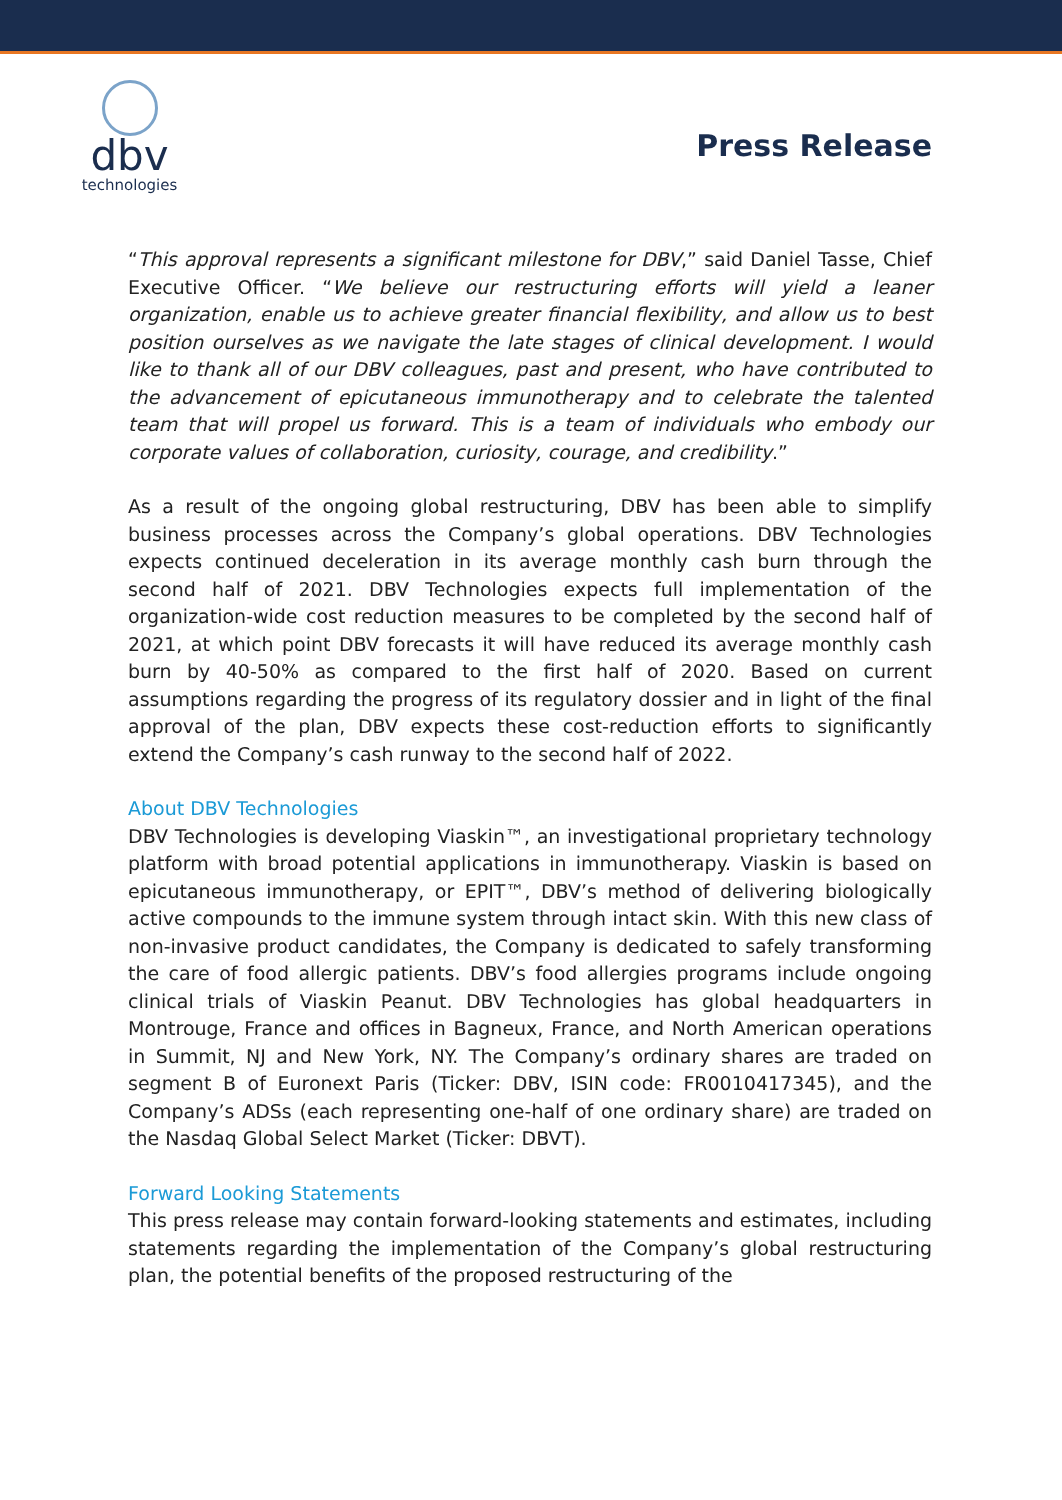dbv
technologies
Press Release
“This approval represents a significant milestone for DBV,” said Daniel Tasse, Chief Executive Officer. “We believe our restructuring efforts will yield a leaner organization, enable us to achieve greater financial flexibility, and allow us to best position ourselves as we navigate the late stages of clinical development. I would like to thank all of our DBV colleagues, past and present, who have contributed to the advancement of epicutaneous immunotherapy and to celebrate the talented team that will propel us forward. This is a team of individuals who embody our corporate values of collaboration, curiosity, courage, and credibility.”
As a result of the ongoing global restructuring, DBV has been able to simplify business processes across the Company’s global operations. DBV Technologies expects continued deceleration in its average monthly cash burn through the second half of 2021. DBV Technologies expects full implementation of the organization-wide cost reduction measures to be completed by the second half of 2021, at which point DBV forecasts it will have reduced its average monthly cash burn by 40-50% as compared to the first half of 2020. Based on current assumptions regarding the progress of its regulatory dossier and in light of the final approval of the plan, DBV expects these cost-reduction efforts to significantly extend the Company’s cash runway to the second half of 2022.
About DBV Technologies
DBV Technologies is developing Viaskin™, an investigational proprietary technology platform with broad potential applications in immunotherapy. Viaskin is based on epicutaneous immunotherapy, or EPIT™, DBV’s method of delivering biologically active compounds to the immune system through intact skin. With this new class of non-invasive product candidates, the Company is dedicated to safely transforming the care of food allergic patients. DBV’s food allergies programs include ongoing clinical trials of Viaskin Peanut. DBV Technologies has global headquarters in Montrouge, France and offices in Bagneux, France, and North American operations in Summit, NJ and New York, NY. The Company’s ordinary shares are traded on segment B of Euronext Paris (Ticker: DBV, ISIN code: FR0010417345), and the Company’s ADSs (each representing one-half of one ordinary share) are traded on the Nasdaq Global Select Market (Ticker: DBVT).
Forward Looking Statements
This press release may contain forward-looking statements and estimates, including statements regarding the implementation of the Company’s global restructuring plan, the potential benefits of the proposed restructuring of the